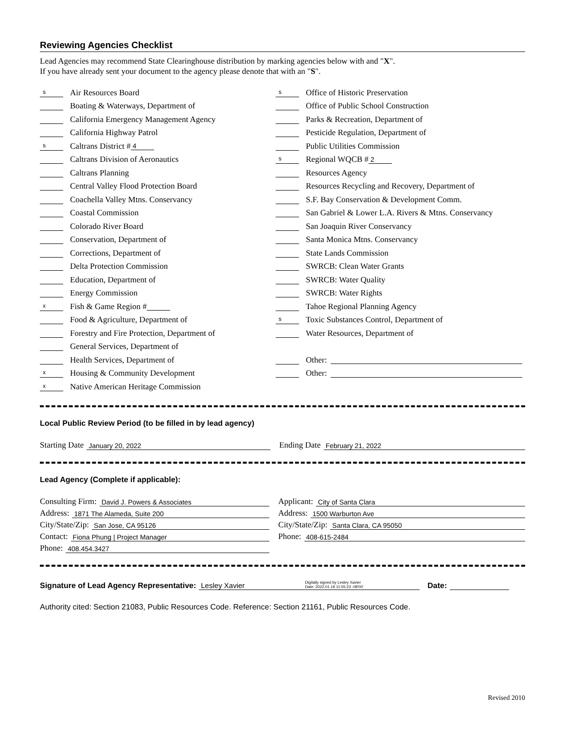Reviewing Agencies Checklist
Lead Agencies may recommend State Clearinghouse distribution by marking agencies below with and "X".
If you have already sent your document to the agency please denote that with an "S".
s Air Resources Board
Boating & Waterways, Department of
California Emergency Management Agency
California Highway Patrol
s Caltrans District # 4
Caltrans Division of Aeronautics
Caltrans Planning
Central Valley Flood Protection Board
Coachella Valley Mtns. Conservancy
Coastal Commission
Colorado River Board
Conservation, Department of
Corrections, Department of
Delta Protection Commission
Education, Department of
Energy Commission
x Fish & Game Region #
Food & Agriculture, Department of
Forestry and Fire Protection, Department of
General Services, Department of
Health Services, Department of
x Housing & Community Development
x Native American Heritage Commission
s Office of Historic Preservation
Office of Public School Construction
Parks & Recreation, Department of
Pesticide Regulation, Department of
Public Utilities Commission
s Regional WQCB # 2
Resources Agency
Resources Recycling and Recovery, Department of
S.F. Bay Conservation & Development Comm.
San Gabriel & Lower L.A. Rivers & Mtns. Conservancy
San Joaquin River Conservancy
Santa Monica Mtns. Conservancy
State Lands Commission
SWRCB: Clean Water Grants
SWRCB: Water Quality
SWRCB: Water Rights
Tahoe Regional Planning Agency
s Toxic Substances Control, Department of
Water Resources, Department of
Other:
Other:
Local Public Review Period (to be filled in by lead agency)
Starting Date January 20, 2022
Ending Date February 21, 2022
Lead Agency (Complete if applicable):
Consulting Firm: David J. Powers & Associates
Address: 1871 The Alameda, Suite 200
City/State/Zip: San Jose, CA 95126
Contact: Fiona Phung | Project Manager
Phone: 408.454.3427
Applicant: City of Santa Clara
Address: 1500 Warburton Ave
City/State/Zip: Santa Clara, CA 95050
Phone: 408-615-2484
Signature of Lead Agency Representative: Lesley Xavier Digitally signed by Lesley Xavier
Date: 2022.01.19 11:55:23 -08'00' Date:
Authority cited: Section 21083, Public Resources Code. Reference: Section 21161, Public Resources Code.
Revised 2010